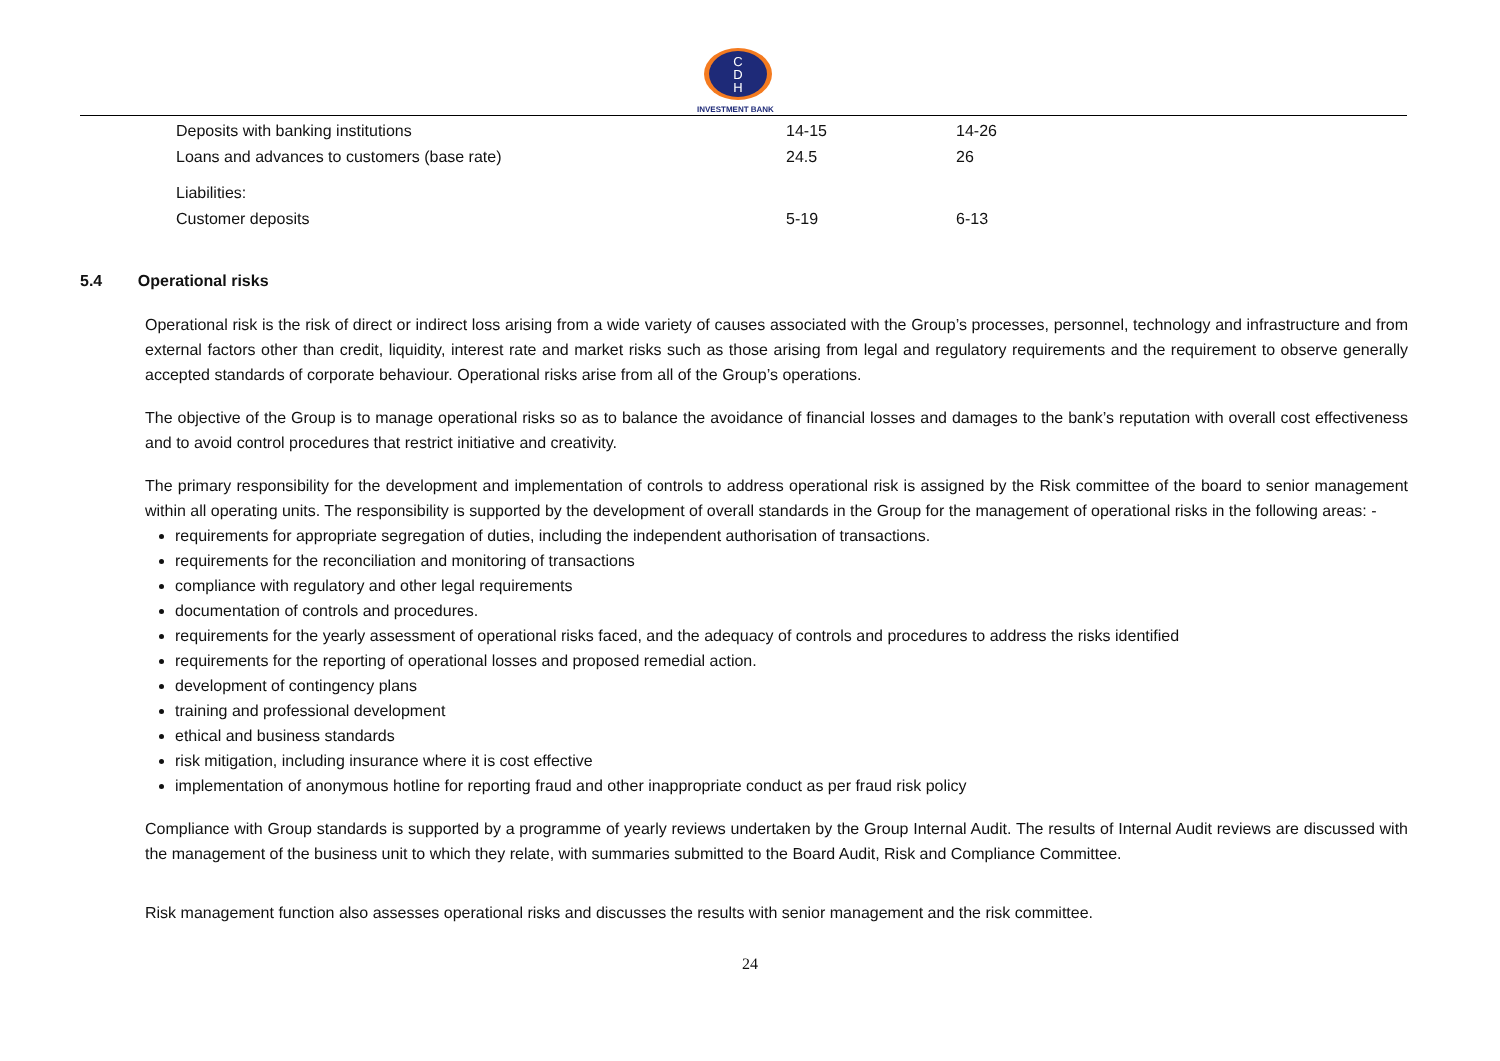C
D
H
INVESTMENT BANK
| Deposits with banking institutions | 14-15 | 14-26 |
| Loans and advances to customers (base rate) | 24.5 | 26 |
| Liabilities: | | |
| Customer deposits | 5-19 | 6-13 |
5.4 Operational risks
Operational risk is the risk of direct or indirect loss arising from a wide variety of causes associated with the Group’s processes, personnel, technology and infrastructure and from external factors other than credit, liquidity, interest rate and market risks such as those arising from legal and regulatory requirements and the requirement to observe generally accepted standards of corporate behaviour. Operational risks arise from all of the Group’s operations.
The objective of the Group is to manage operational risks so as to balance the avoidance of financial losses and damages to the bank’s reputation with overall cost effectiveness and to avoid control procedures that restrict initiative and creativity.
The primary responsibility for the development and implementation of controls to address operational risk is assigned by the Risk committee of the board to senior management within all operating units. The responsibility is supported by the development of overall standards in the Group for the management of operational risks in the following areas: -
requirements for appropriate segregation of duties, including the independent authorisation of transactions.
requirements for the reconciliation and monitoring of transactions
compliance with regulatory and other legal requirements
documentation of controls and procedures.
requirements for the yearly assessment of operational risks faced, and the adequacy of controls and procedures to address the risks identified
requirements for the reporting of operational losses and proposed remedial action.
development of contingency plans
training and professional development
ethical and business standards
risk mitigation, including insurance where it is cost effective
implementation of anonymous hotline for reporting fraud and other inappropriate conduct as per fraud risk policy
Compliance with Group standards is supported by a programme of yearly reviews undertaken by the Group Internal Audit. The results of Internal Audit reviews are discussed with the management of the business unit to which they relate, with summaries submitted to the Board Audit, Risk and Compliance Committee.
Risk management function also assesses operational risks and discusses the results with senior management and the risk committee.
24